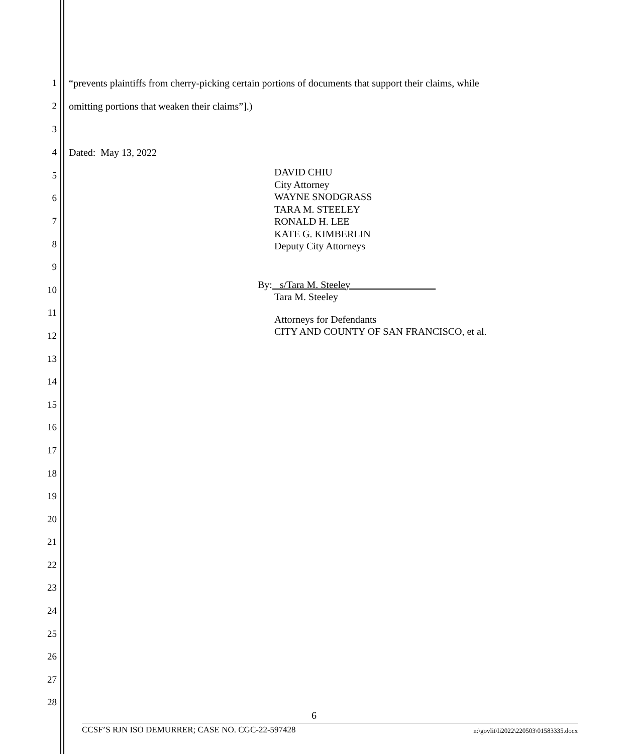1 “prevents plaintiffs from cherry-picking certain portions of documents that support their claims, while
2 omitting portions that weaken their claims”].)
3
4 Dated: May 13, 2022
5
6
7
8
9
10
11
12
13
14
15
16
17
18
19
20
21
22
23
24
25
26
27
28
DAVID CHIU
City Attorney
WAYNE SNODGRASS
TARA M. STEELEY
RONALD H. LEE
KATE G. KIMBERLIN
Deputy City Attorneys
By: s/Tara M. Steeley
Tara M. Steeley
Attorneys for Defendants
CITY AND COUNTY OF SAN FRANCISCO, et al.
6
CCSF’S RJN ISO DEMURRER; CASE NO. CGC-22-597428 n:\govlit\li2022\220503\01583335.docx